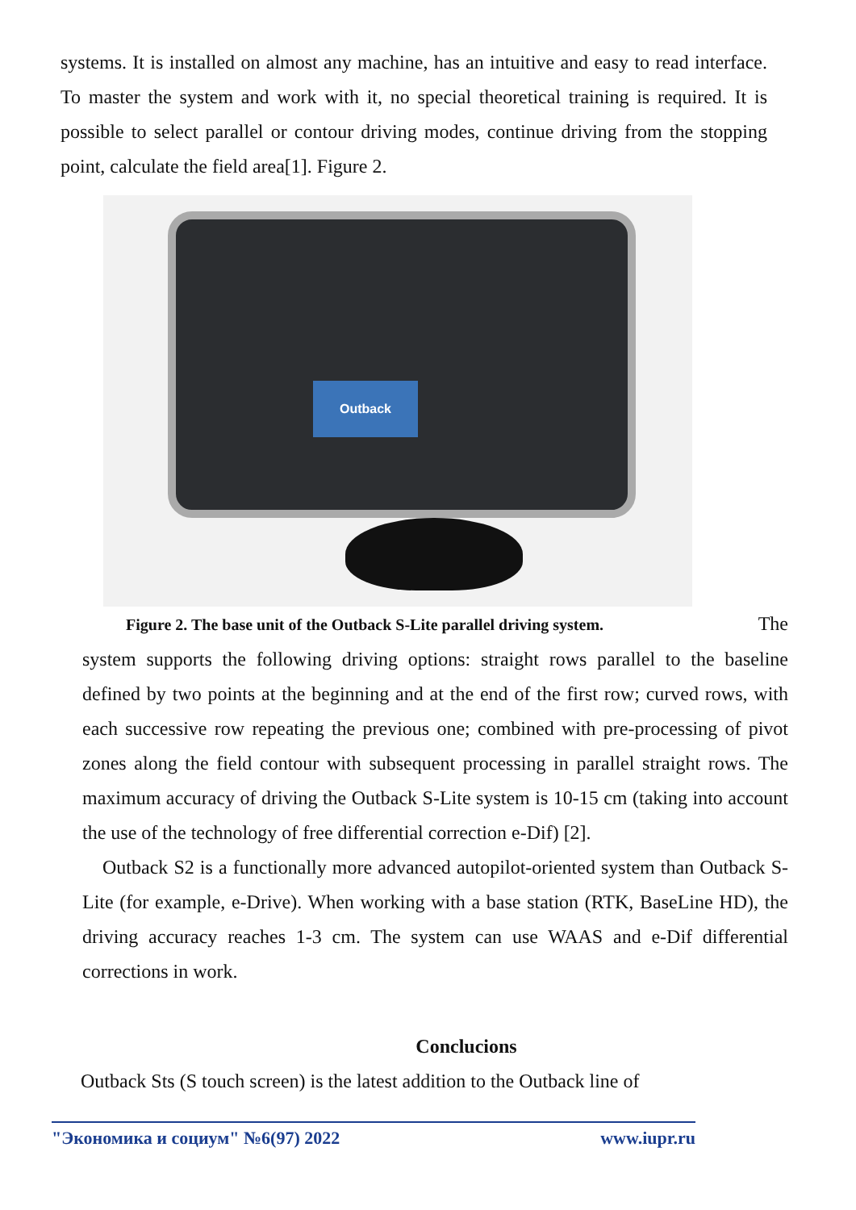systems. It is installed on almost any machine, has an intuitive and easy to read interface. To master the system and work with it, no special theoretical training is required. It is possible to select parallel or contour driving modes, continue driving from the stopping point, calculate the field area[1]. Figure 2.
Outback
Figure 2. The base unit of the Outback S-Lite parallel driving system. The
system supports the following driving options: straight rows parallel to the baseline defined by two points at the beginning and at the end of the first row; curved rows, with each successive row repeating the previous one; combined with pre-processing of pivot zones along the field contour with subsequent processing in parallel straight rows. The maximum accuracy of driving the Outback S-Lite system is 10-15 cm (taking into account the use of the technology of free differential correction e-Dif) [2].
Outback S2 is a functionally more advanced autopilot-oriented system than Outback S-Lite (for example, e-Drive). When working with a base station (RTK, BaseLine HD), the driving accuracy reaches 1-3 cm. The system can use WAAS and e-Dif differential corrections in work.
Conclucions
Outback Sts (S touch screen) is the latest addition to the Outback line of
"Экономика и социум" №6(97) 2022 www.iupr.ru